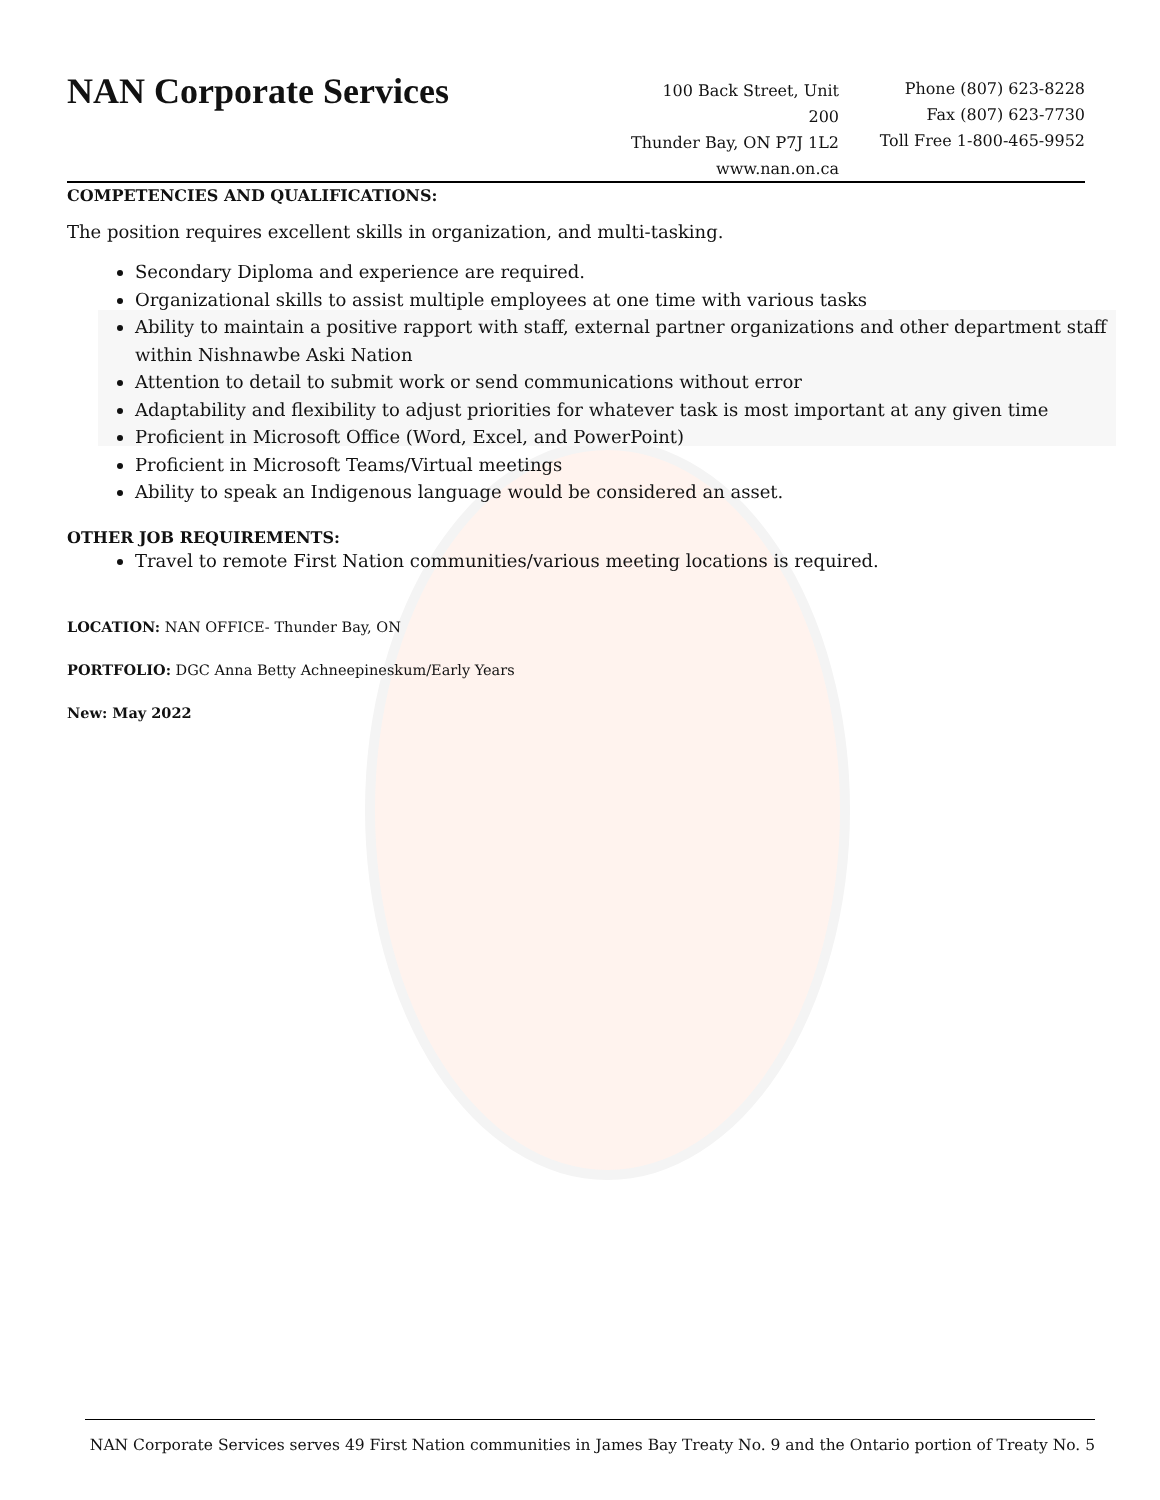NAN Corporate Services
100 Back Street, Unit 200
Thunder Bay, ON P7J 1L2
www.nan.on.ca
Phone (807) 623-8228
Fax (807) 623-7730
Toll Free 1-800-465-9952
COMPETENCIES AND QUALIFICATIONS:
The position requires excellent skills in organization, and multi-tasking.
Secondary Diploma and experience are required.
Organizational skills to assist multiple employees at one time with various tasks
Ability to maintain a positive rapport with staff, external partner organizations and other department staff within Nishnawbe Aski Nation
Attention to detail to submit work or send communications without error
Adaptability and flexibility to adjust priorities for whatever task is most important at any given time
Proficient in Microsoft Office (Word, Excel, and PowerPoint)
Proficient in Microsoft Teams/Virtual meetings
Ability to speak an Indigenous language would be considered an asset.
OTHER JOB REQUIREMENTS:
Travel to remote First Nation communities/various meeting locations is required.
LOCATION: NAN OFFICE- Thunder Bay, ON
PORTFOLIO: DGC Anna Betty Achneepineskum/Early Years
New: May 2022
NAN Corporate Services serves 49 First Nation communities in James Bay Treaty No. 9 and the Ontario portion of Treaty No. 5